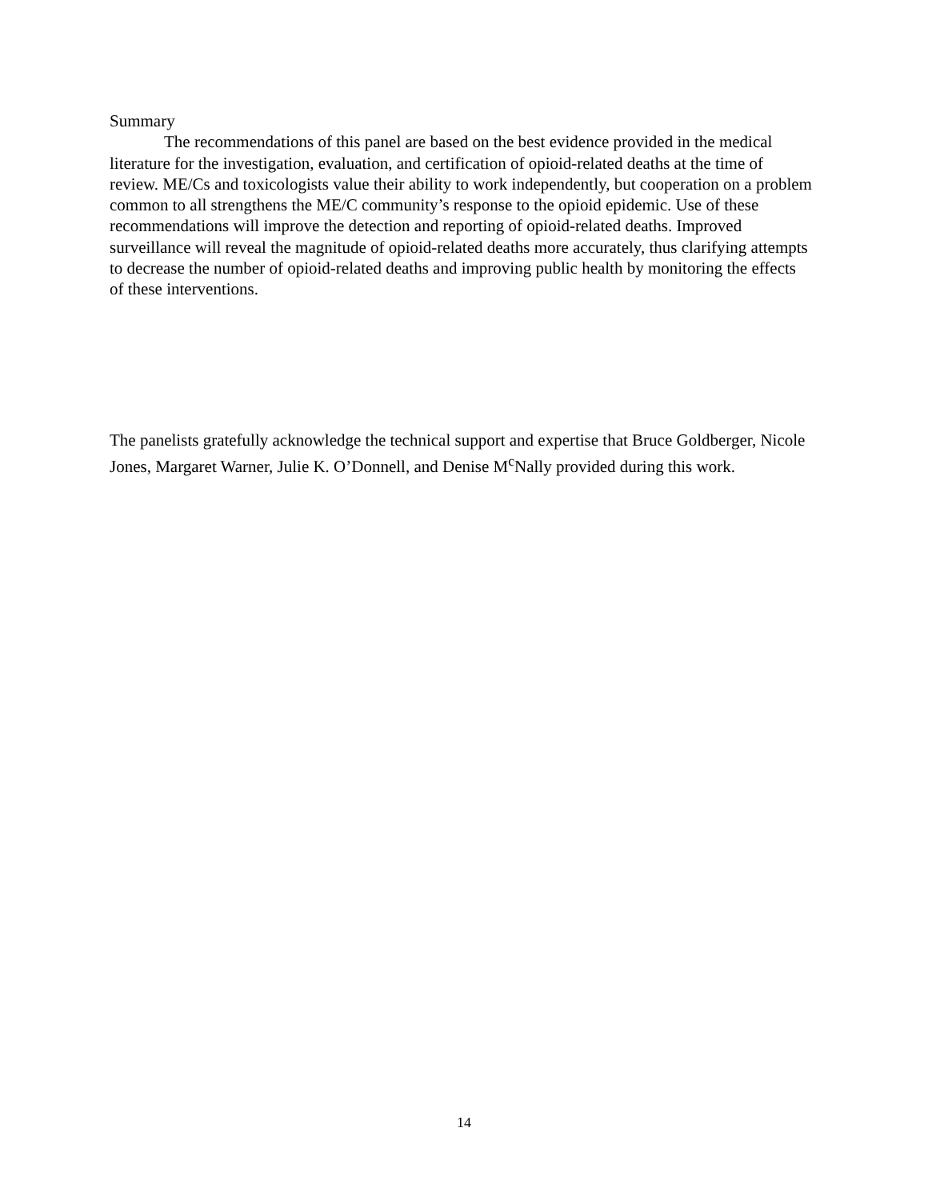Summary
The recommendations of this panel are based on the best evidence provided in the medical literature for the investigation, evaluation, and certification of opioid-related deaths at the time of review. ME/Cs and toxicologists value their ability to work independently, but cooperation on a problem common to all strengthens the ME/C community’s response to the opioid epidemic. Use of these recommendations will improve the detection and reporting of opioid-related deaths. Improved surveillance will reveal the magnitude of opioid-related deaths more accurately, thus clarifying attempts to decrease the number of opioid-related deaths and improving public health by monitoring the effects of these interventions.
The panelists gratefully acknowledge the technical support and expertise that Bruce Goldberger, Nicole Jones, Margaret Warner, Julie K. O’Donnell, and Denise M<sup>c</sup>Nally provided during this work.
14